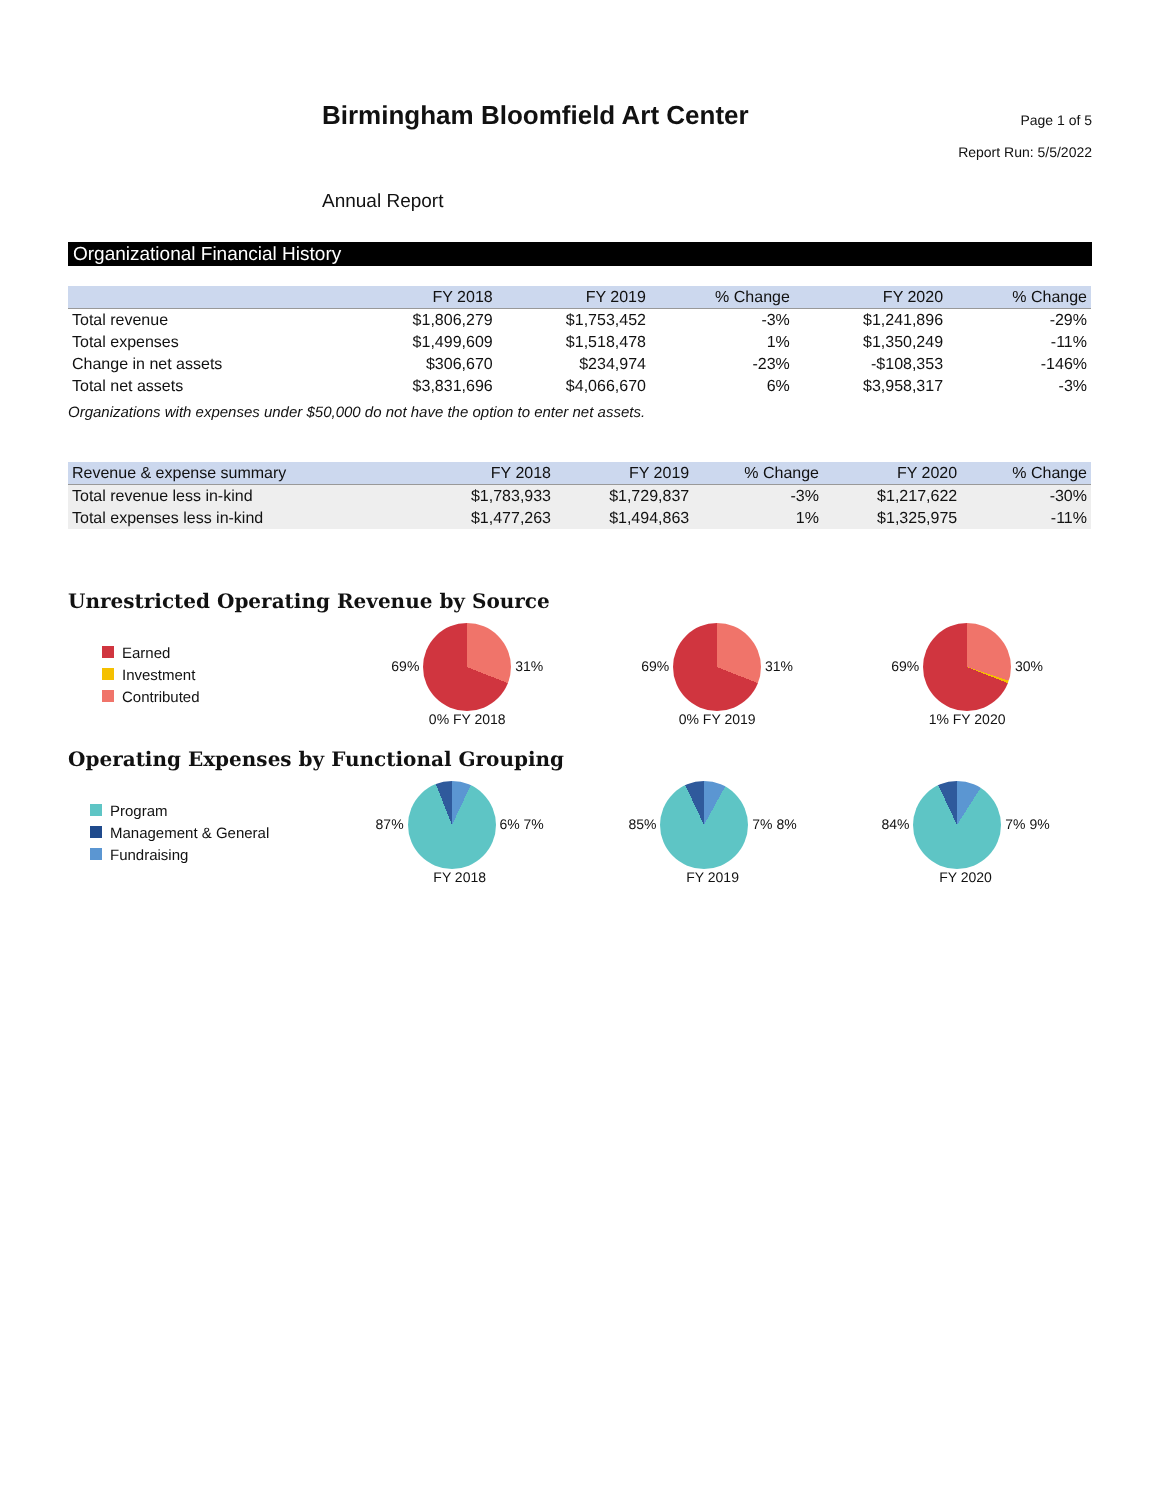Birmingham Bloomfield Art Center
Page 1 of 5
Report Run: 5/5/2022
Annual Report
Organizational Financial History
| | FY 2018 | FY 2019 | % Change | FY 2020 | % Change |
| --- | --- | --- | --- | --- | --- |
| Total revenue | $1,806,279 | $1,753,452 | -3% | $1,241,896 | -29% |
| Total expenses | $1,499,609 | $1,518,478 | 1% | $1,350,249 | -11% |
| Change in net assets | $306,670 | $234,974 | -23% | -$108,353 | -146% |
| Total net assets | $3,831,696 | $4,066,670 | 6% | $3,958,317 | -3% |
Organizations with expenses under $50,000 do not have the option to enter net assets.
| Revenue & expense summary | FY 2018 | FY 2019 | % Change | FY 2020 | % Change |
| --- | --- | --- | --- | --- | --- |
| Total revenue less in-kind | $1,783,933 | $1,729,837 | -3% | $1,217,622 | -30% |
| Total expenses less in-kind | $1,477,263 | $1,494,863 | 1% | $1,325,975 | -11% |
Unrestricted Operating Revenue by Source
Earned
Investment
Contributed
69% 31%
0% FY 2018
69% 31%
0% FY 2019
69% 30%
1% FY 2020
Operating Expenses by Functional Grouping
Program
Management & General
Fundraising
87% 6% 7%
FY 2018
85% 7% 8%
FY 2019
84% 7% 9%
FY 2020